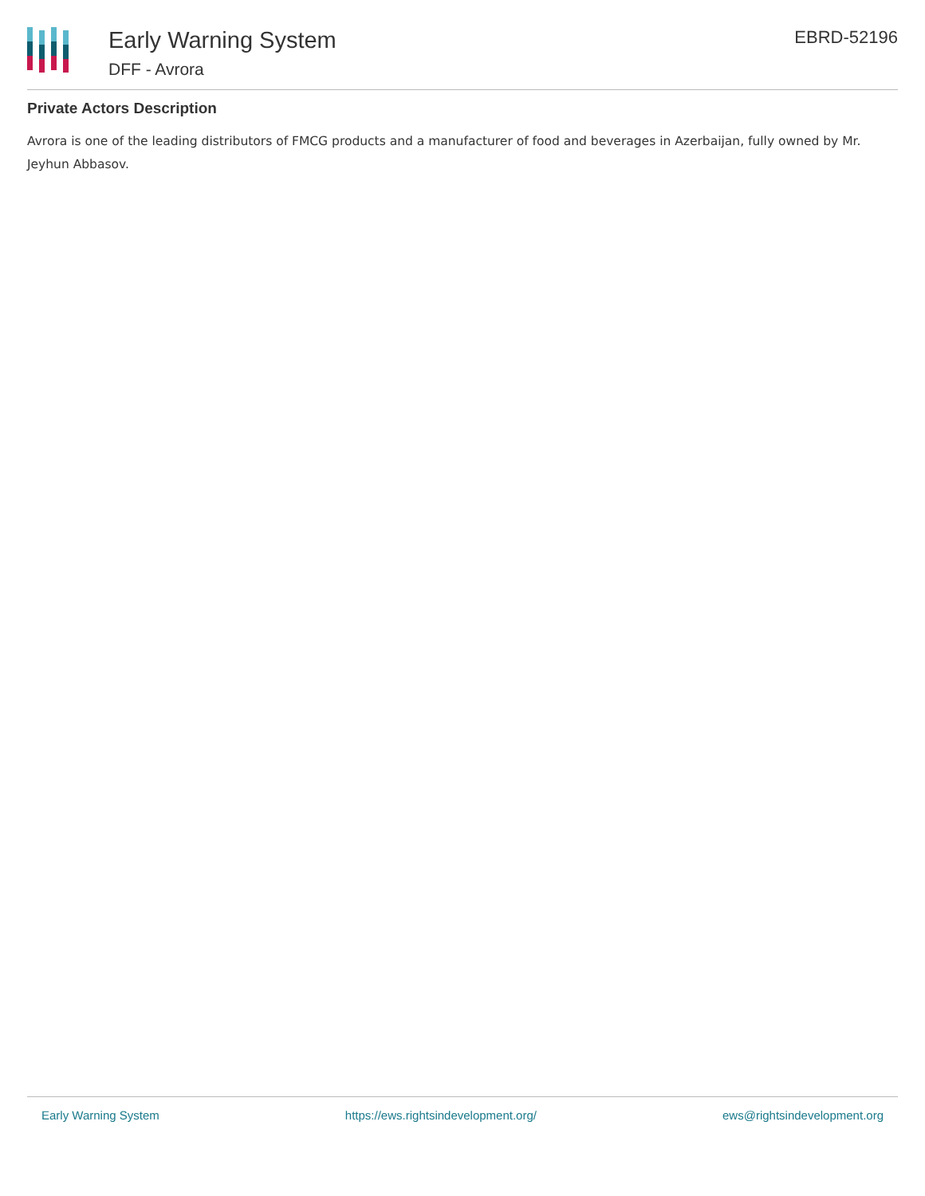Early Warning System
DFF - Avrora
EBRD-52196
Private Actors Description
Avrora is one of the leading distributors of FMCG products and a manufacturer of food and beverages in Azerbaijan, fully owned by Mr. Jeyhun Abbasov.
Early Warning System https://ews.rightsindevelopment.org/ ews@rightsindevelopment.org